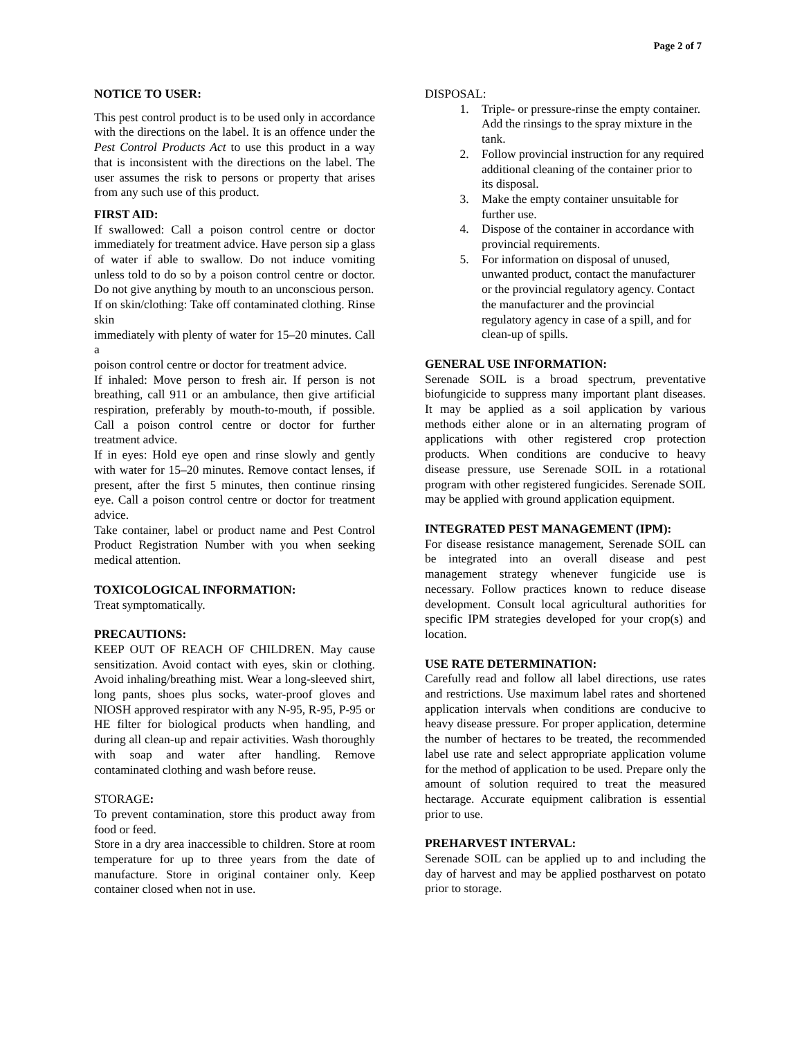Page 2 of 7
NOTICE TO USER:
This pest control product is to be used only in accordance with the directions on the label. It is an offence under the Pest Control Products Act to use this product in a way that is inconsistent with the directions on the label. The user assumes the risk to persons or property that arises from any such use of this product.
FIRST AID:
If swallowed: Call a poison control centre or doctor immediately for treatment advice. Have person sip a glass of water if able to swallow. Do not induce vomiting unless told to do so by a poison control centre or doctor. Do not give anything by mouth to an unconscious person.
If on skin/clothing: Take off contaminated clothing. Rinse skin
immediately with plenty of water for 15–20 minutes. Call a
poison control centre or doctor for treatment advice.
If inhaled: Move person to fresh air. If person is not breathing, call 911 or an ambulance, then give artificial respiration, preferably by mouth-to-mouth, if possible. Call a poison control centre or doctor for further treatment advice.
If in eyes: Hold eye open and rinse slowly and gently with water for 15–20 minutes. Remove contact lenses, if present, after the first 5 minutes, then continue rinsing eye. Call a poison control centre or doctor for treatment advice.
Take container, label or product name and Pest Control Product Registration Number with you when seeking medical attention.
TOXICOLOGICAL INFORMATION:
Treat symptomatically.
PRECAUTIONS:
KEEP OUT OF REACH OF CHILDREN. May cause sensitization. Avoid contact with eyes, skin or clothing. Avoid inhaling/breathing mist. Wear a long-sleeved shirt, long pants, shoes plus socks, water-proof gloves and NIOSH approved respirator with any N-95, R-95, P-95 or HE filter for biological products when handling, and during all clean-up and repair activities. Wash thoroughly with soap and water after handling. Remove contaminated clothing and wash before reuse.
STORAGE:
To prevent contamination, store this product away from food or feed.
Store in a dry area inaccessible to children. Store at room temperature for up to three years from the date of manufacture. Store in original container only. Keep container closed when not in use.
DISPOSAL:
1. Triple- or pressure-rinse the empty container. Add the rinsings to the spray mixture in the tank.
2. Follow provincial instruction for any required additional cleaning of the container prior to its disposal.
3. Make the empty container unsuitable for further use.
4. Dispose of the container in accordance with provincial requirements.
5. For information on disposal of unused, unwanted product, contact the manufacturer or the provincial regulatory agency. Contact the manufacturer and the provincial regulatory agency in case of a spill, and for clean-up of spills.
GENERAL USE INFORMATION:
Serenade SOIL is a broad spectrum, preventative biofungicide to suppress many important plant diseases. It may be applied as a soil application by various methods either alone or in an alternating program of applications with other registered crop protection products. When conditions are conducive to heavy disease pressure, use Serenade SOIL in a rotational program with other registered fungicides. Serenade SOIL may be applied with ground application equipment.
INTEGRATED PEST MANAGEMENT (IPM):
For disease resistance management, Serenade SOIL can be integrated into an overall disease and pest management strategy whenever fungicide use is necessary. Follow practices known to reduce disease development. Consult local agricultural authorities for specific IPM strategies developed for your crop(s) and location.
USE RATE DETERMINATION:
Carefully read and follow all label directions, use rates and restrictions. Use maximum label rates and shortened application intervals when conditions are conducive to heavy disease pressure. For proper application, determine the number of hectares to be treated, the recommended label use rate and select appropriate application volume for the method of application to be used. Prepare only the amount of solution required to treat the measured hectarage. Accurate equipment calibration is essential prior to use.
PREHARVEST INTERVAL:
Serenade SOIL can be applied up to and including the day of harvest and may be applied postharvest on potato prior to storage.